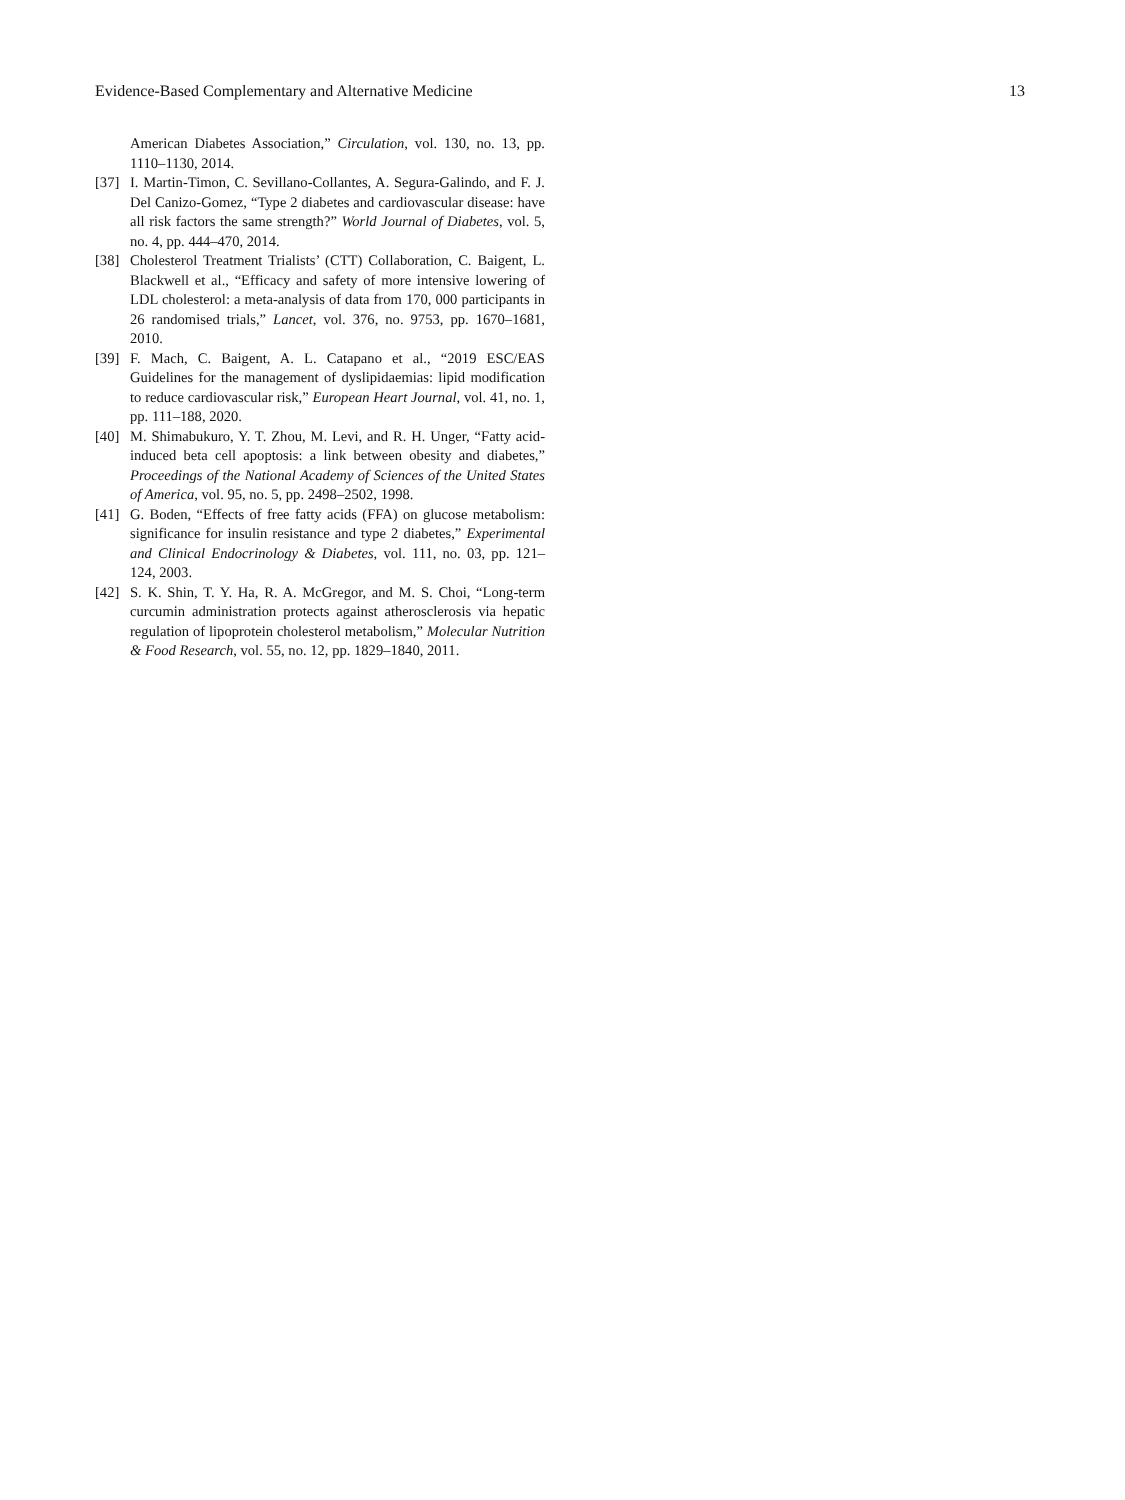Evidence-Based Complementary and Alternative Medicine 13
American Diabetes Association,” Circulation, vol. 130, no. 13, pp. 1110–1130, 2014.
[37] I. Martin-Timon, C. Sevillano-Collantes, A. Segura-Galindo, and F. J. Del Canizo-Gomez, “Type 2 diabetes and cardiovascular disease: have all risk factors the same strength?” World Journal of Diabetes, vol. 5, no. 4, pp. 444–470, 2014.
[38] Cholesterol Treatment Trialists’ (CTT) Collaboration, C. Baigent, L. Blackwell et al., “Efficacy and safety of more intensive lowering of LDL cholesterol: a meta-analysis of data from 170, 000 participants in 26 randomised trials,” Lancet, vol. 376, no. 9753, pp. 1670–1681, 2010.
[39] F. Mach, C. Baigent, A. L. Catapano et al., “2019 ESC/EAS Guidelines for the management of dyslipidaemias: lipid modification to reduce cardiovascular risk,” European Heart Journal, vol. 41, no. 1, pp. 111–188, 2020.
[40] M. Shimabukuro, Y. T. Zhou, M. Levi, and R. H. Unger, “Fatty acid-induced beta cell apoptosis: a link between obesity and diabetes,” Proceedings of the National Academy of Sciences of the United States of America, vol. 95, no. 5, pp. 2498–2502, 1998.
[41] G. Boden, “Effects of free fatty acids (FFA) on glucose metabolism: significance for insulin resistance and type 2 diabetes,” Experimental and Clinical Endocrinology & Diabetes, vol. 111, no. 03, pp. 121–124, 2003.
[42] S. K. Shin, T. Y. Ha, R. A. McGregor, and M. S. Choi, “Long-term curcumin administration protects against atherosclerosis via hepatic regulation of lipoprotein cholesterol metabolism,” Molecular Nutrition & Food Research, vol. 55, no. 12, pp. 1829–1840, 2011.